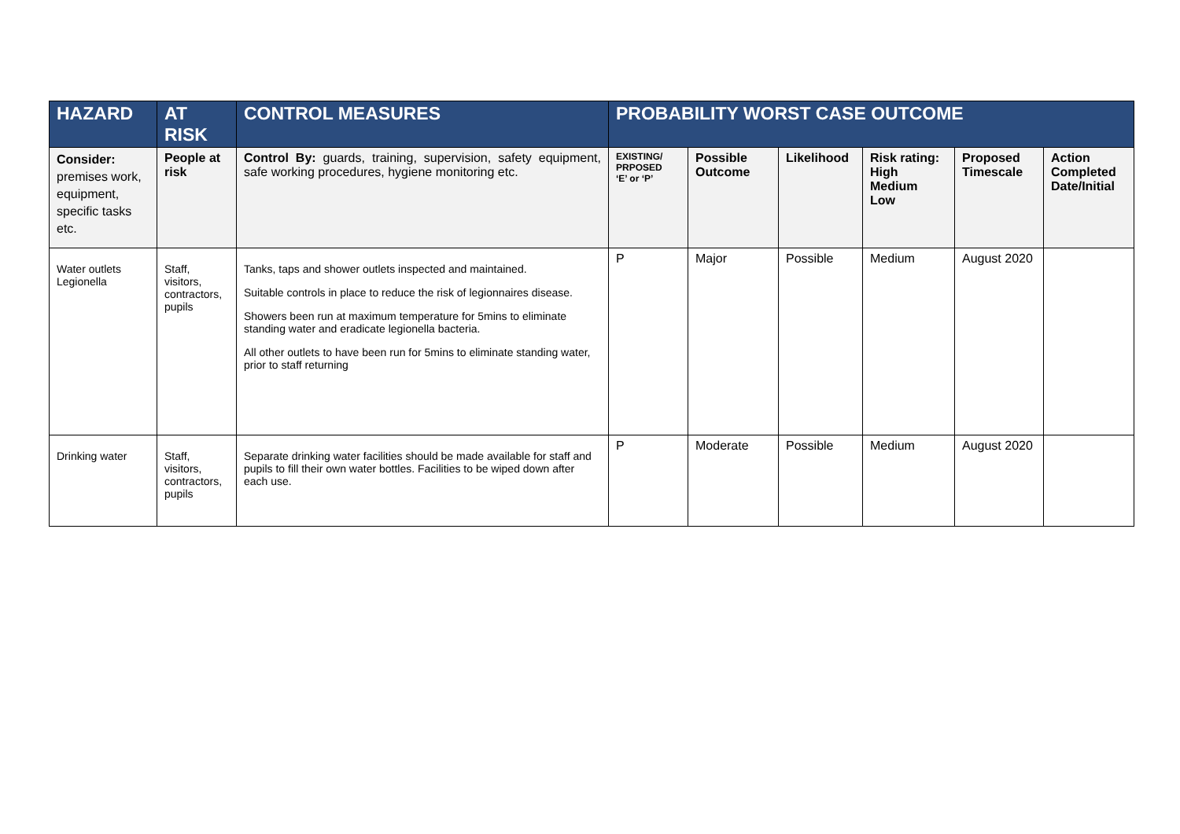| HAZARD | AT RISK | CONTROL MEASURES | PROBABILITY WORST CASE OUTCOME | | | | | |
| --- | --- | --- | --- | --- | --- | --- | --- | --- |
| Consider: premises work, equipment, specific tasks etc. | People at risk | Control By: guards, training, supervision, safety equipment, safe working procedures, hygiene monitoring etc. | EXISTING/ PRPOSED ‘E’ or ‘P’ | Possible Outcome | Likelihood | Risk rating: High Medium Low | Proposed Timescale | Action Completed Date/Initial |
| Water outlets Legionella | Staff, visitors, contractors, pupils | Tanks, taps and shower outlets inspected and maintained. Suitable controls in place to reduce the risk of legionnaires disease. Showers been run at maximum temperature for 5mins to eliminate standing water and eradicate legionella bacteria. All other outlets to have been run for 5mins to eliminate standing water, prior to staff returning | P | Major | Possible | Medium | August 2020 | |
| Drinking water | Staff, visitors, contractors, pupils | Separate drinking water facilities should be made available for staff and pupils to fill their own water bottles. Facilities to be wiped down after each use. | P | Moderate | Possible | Medium | August 2020 | |